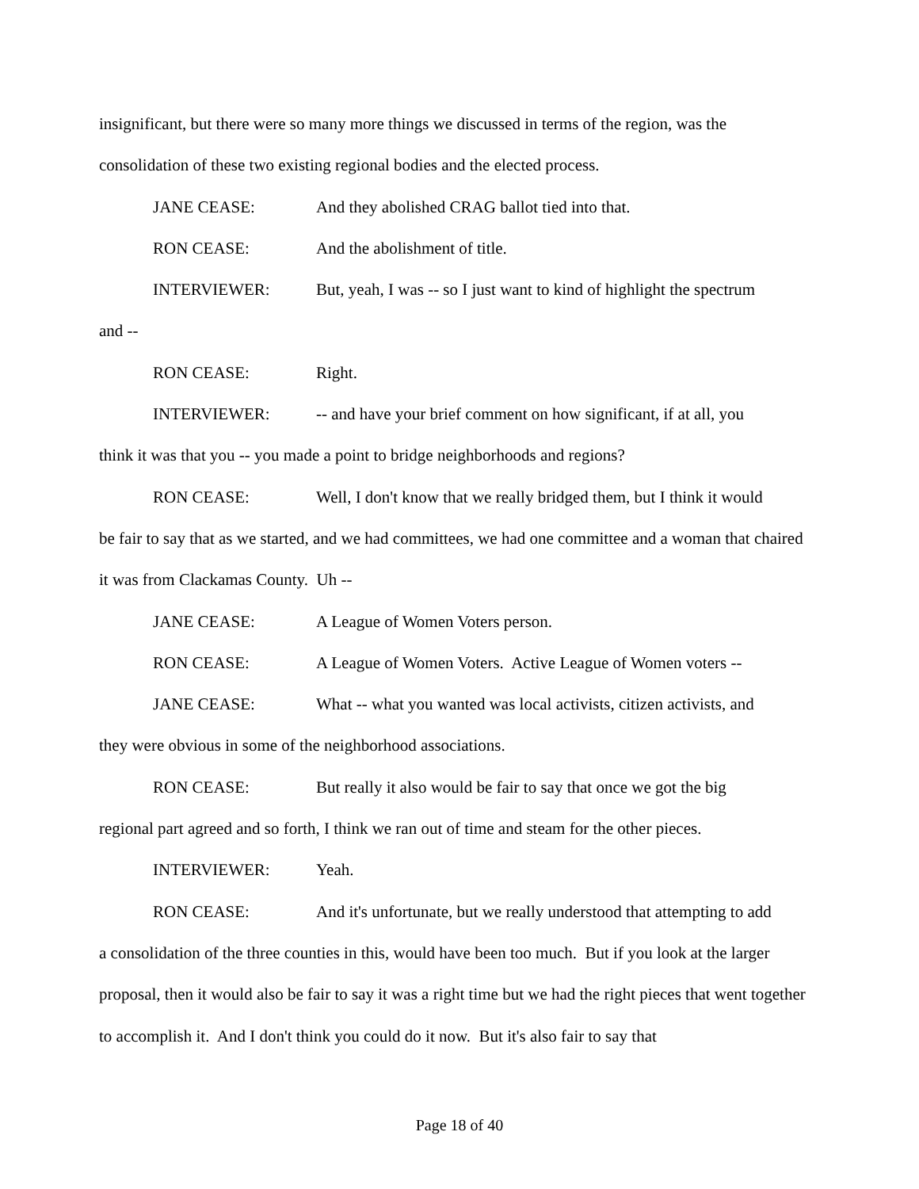insignificant, but there were so many more things we discussed in terms of the region, was the consolidation of these two existing regional bodies and the elected process.
JANE CEASE: And they abolished CRAG ballot tied into that.
RON CEASE: And the abolishment of title.
INTERVIEWER: But, yeah, I was -- so I just want to kind of highlight the spectrum
and --
RON CEASE: Right.
INTERVIEWER: -- and have your brief comment on how significant, if at all, you
think it was that you -- you made a point to bridge neighborhoods and regions?
RON CEASE: Well, I don't know that we really bridged them, but I think it would
be fair to say that as we started, and we had committees, we had one committee and a woman that chaired it was from Clackamas County. Uh --
JANE CEASE: A League of Women Voters person.
RON CEASE: A League of Women Voters. Active League of Women voters --
JANE CEASE: What -- what you wanted was local activists, citizen activists, and
they were obvious in some of the neighborhood associations.
RON CEASE: But really it also would be fair to say that once we got the big
regional part agreed and so forth, I think we ran out of time and steam for the other pieces.
INTERVIEWER: Yeah.
RON CEASE: And it's unfortunate, but we really understood that attempting to add
a consolidation of the three counties in this, would have been too much. But if you look at the larger proposal, then it would also be fair to say it was a right time but we had the right pieces that went together to accomplish it. And I don't think you could do it now. But it's also fair to say that
Page 18 of 40